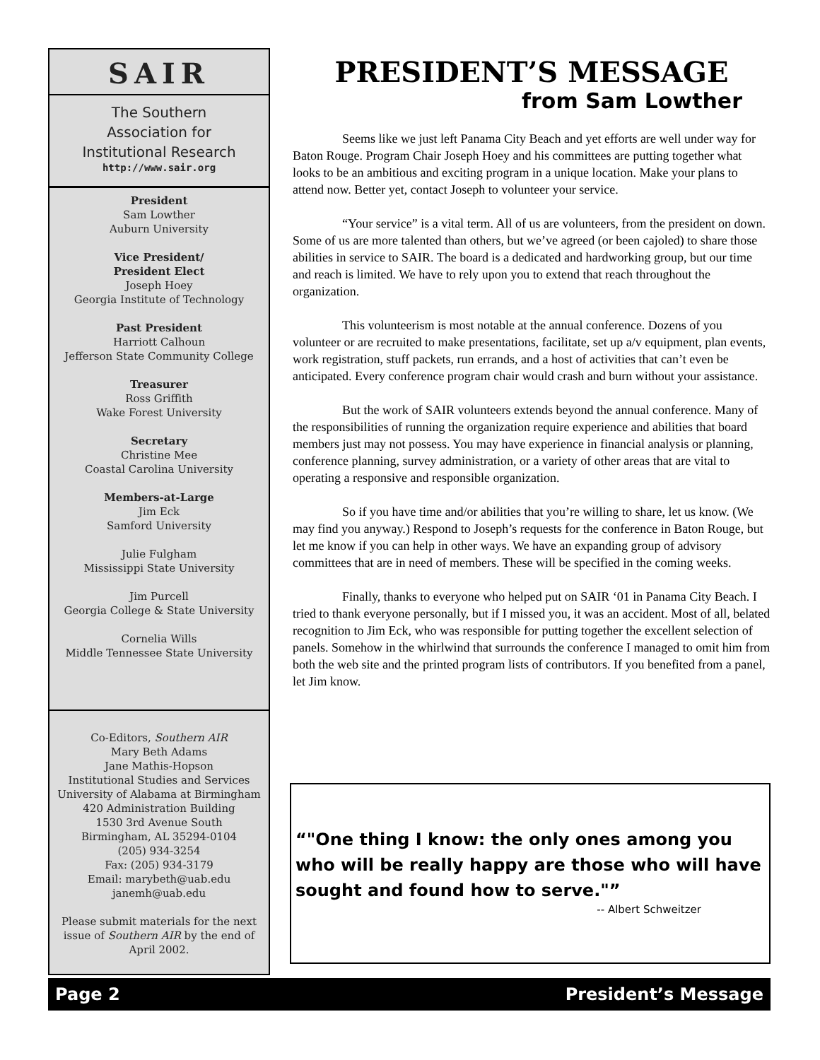SAIR
The Southern
Association for
Institutional Research
http://www.sair.org
President
Sam Lowther
Auburn University
Vice President/
President Elect
Joseph Hoey
Georgia Institute of Technology
Past President
Harriott Calhoun
Jefferson State Community College
Treasurer
Ross Griffith
Wake Forest University
Secretary
Christine Mee
Coastal Carolina University
Members-at-Large
Jim Eck
Samford University
Julie Fulgham
Mississippi State University
Jim Purcell
Georgia College & State University
Cornelia Wills
Middle Tennessee State University
Co-Editors, Southern AIR
Mary Beth Adams
Jane Mathis-Hopson
Institutional Studies and Services
University of Alabama at Birmingham
420 Administration Building
1530 3rd Avenue South
Birmingham, AL 35294-0104
(205) 934-3254
Fax: (205) 934-3179
Email: marybeth@uab.edu
janemh@uab.edu
Please submit materials for the next issue of Southern AIR by the end of April 2002.
PRESIDENT’S MESSAGE
from Sam Lowther
Seems like we just left Panama City Beach and yet efforts are well under way for Baton Rouge. Program Chair Joseph Hoey and his committees are putting together what looks to be an ambitious and exciting program in a unique location. Make your plans to attend now. Better yet, contact Joseph to volunteer your service.
“Your service” is a vital term. All of us are volunteers, from the president on down. Some of us are more talented than others, but we’ve agreed (or been cajoled) to share those abilities in service to SAIR. The board is a dedicated and hardworking group, but our time and reach is limited. We have to rely upon you to extend that reach throughout the organization.
This volunteerism is most notable at the annual conference. Dozens of you volunteer or are recruited to make presentations, facilitate, set up a/v equipment, plan events, work registration, stuff packets, run errands, and a host of activities that can’t even be anticipated. Every conference program chair would crash and burn without your assistance.
But the work of SAIR volunteers extends beyond the annual conference. Many of the responsibilities of running the organization require experience and abilities that board members just may not possess. You may have experience in financial analysis or planning, conference planning, survey administration, or a variety of other areas that are vital to operating a responsive and responsible organization.
So if you have time and/or abilities that you’re willing to share, let us know. (We may find you anyway.) Respond to Joseph’s requests for the conference in Baton Rouge, but let me know if you can help in other ways. We have an expanding group of advisory committees that are in need of members. These will be specified in the coming weeks.
Finally, thanks to everyone who helped put on SAIR ‘01 in Panama City Beach. I tried to thank everyone personally, but if I missed you, it was an accident. Most of all, belated recognition to Jim Eck, who was responsible for putting together the excellent selection of panels. Somehow in the whirlwind that surrounds the conference I managed to omit him from both the web site and the printed program lists of contributors. If you benefited from a panel, let Jim know.
"One thing I know: the only ones among you who will be really happy are those who will have sought and found how to serve."
-- Albert Schweitzer
Page 2 President’s Message